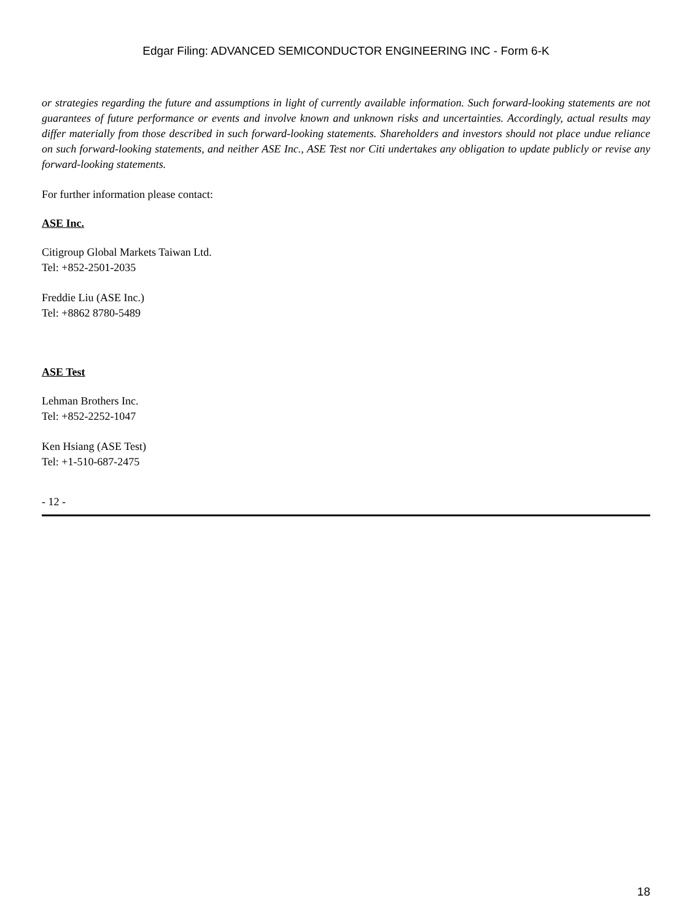Edgar Filing: ADVANCED SEMICONDUCTOR ENGINEERING INC - Form 6-K
or strategies regarding the future and assumptions in light of currently available information. Such forward-looking statements are not guarantees of future performance or events and involve known and unknown risks and uncertainties. Accordingly, actual results may differ materially from those described in such forward-looking statements. Shareholders and investors should not place undue reliance on such forward-looking statements, and neither ASE Inc., ASE Test nor Citi undertakes any obligation to update publicly or revise any forward-looking statements.
For further information please contact:
ASE Inc.
Citigroup Global Markets Taiwan Ltd.
Tel: +852-2501-2035
Freddie Liu (ASE Inc.)
Tel: +8862 8780-5489
ASE Test
Lehman Brothers Inc.
Tel: +852-2252-1047
Ken Hsiang (ASE Test)
Tel: +1-510-687-2475
- 12 -
18